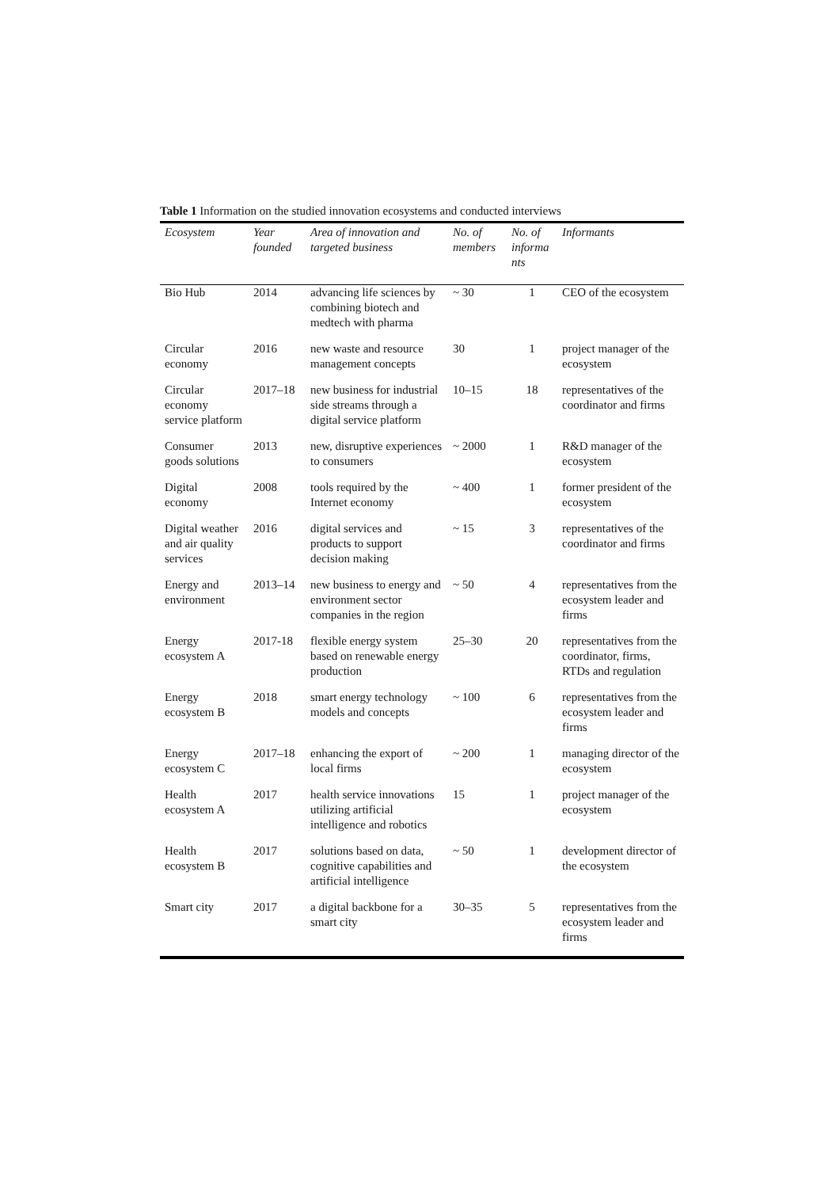Table 1 Information on the studied innovation ecosystems and conducted interviews
| Ecosystem | Year founded | Area of innovation and targeted business | No. of members | No. of informa nts | Informants |
| --- | --- | --- | --- | --- | --- |
| Bio Hub | 2014 | advancing life sciences by combining biotech and medtech with pharma | ~ 30 | 1 | CEO of the ecosystem |
| Circular economy | 2016 | new waste and resource management concepts | 30 | 1 | project manager of the ecosystem |
| Circular economy service platform | 2017–18 | new business for industrial side streams through a digital service platform | 10–15 | 18 | representatives of the coordinator and firms |
| Consumer goods solutions | 2013 | new, disruptive experiences to consumers | ~ 2000 | 1 | R&D manager of the ecosystem |
| Digital economy | 2008 | tools required by the Internet economy | ~ 400 | 1 | former president of the ecosystem |
| Digital weather and air quality services | 2016 | digital services and products to support decision making | ~ 15 | 3 | representatives of the coordinator and firms |
| Energy and environment | 2013–14 | new business to energy and environment sector companies in the region | ~ 50 | 4 | representatives from the ecosystem leader and firms |
| Energy ecosystem A | 2017-18 | flexible energy system based on renewable energy production | 25–30 | 20 | representatives from the coordinator, firms, RTDs and regulation |
| Energy ecosystem B | 2018 | smart energy technology models and concepts | ~ 100 | 6 | representatives from the ecosystem leader and firms |
| Energy ecosystem C | 2017–18 | enhancing the export of local firms | ~ 200 | 1 | managing director of the ecosystem |
| Health ecosystem A | 2017 | health service innovations utilizing artificial intelligence and robotics | 15 | 1 | project manager of the ecosystem |
| Health ecosystem B | 2017 | solutions based on data, cognitive capabilities and artificial intelligence | ~ 50 | 1 | development director of the ecosystem |
| Smart city | 2017 | a digital backbone for a smart city | 30–35 | 5 | representatives from the ecosystem leader and firms |